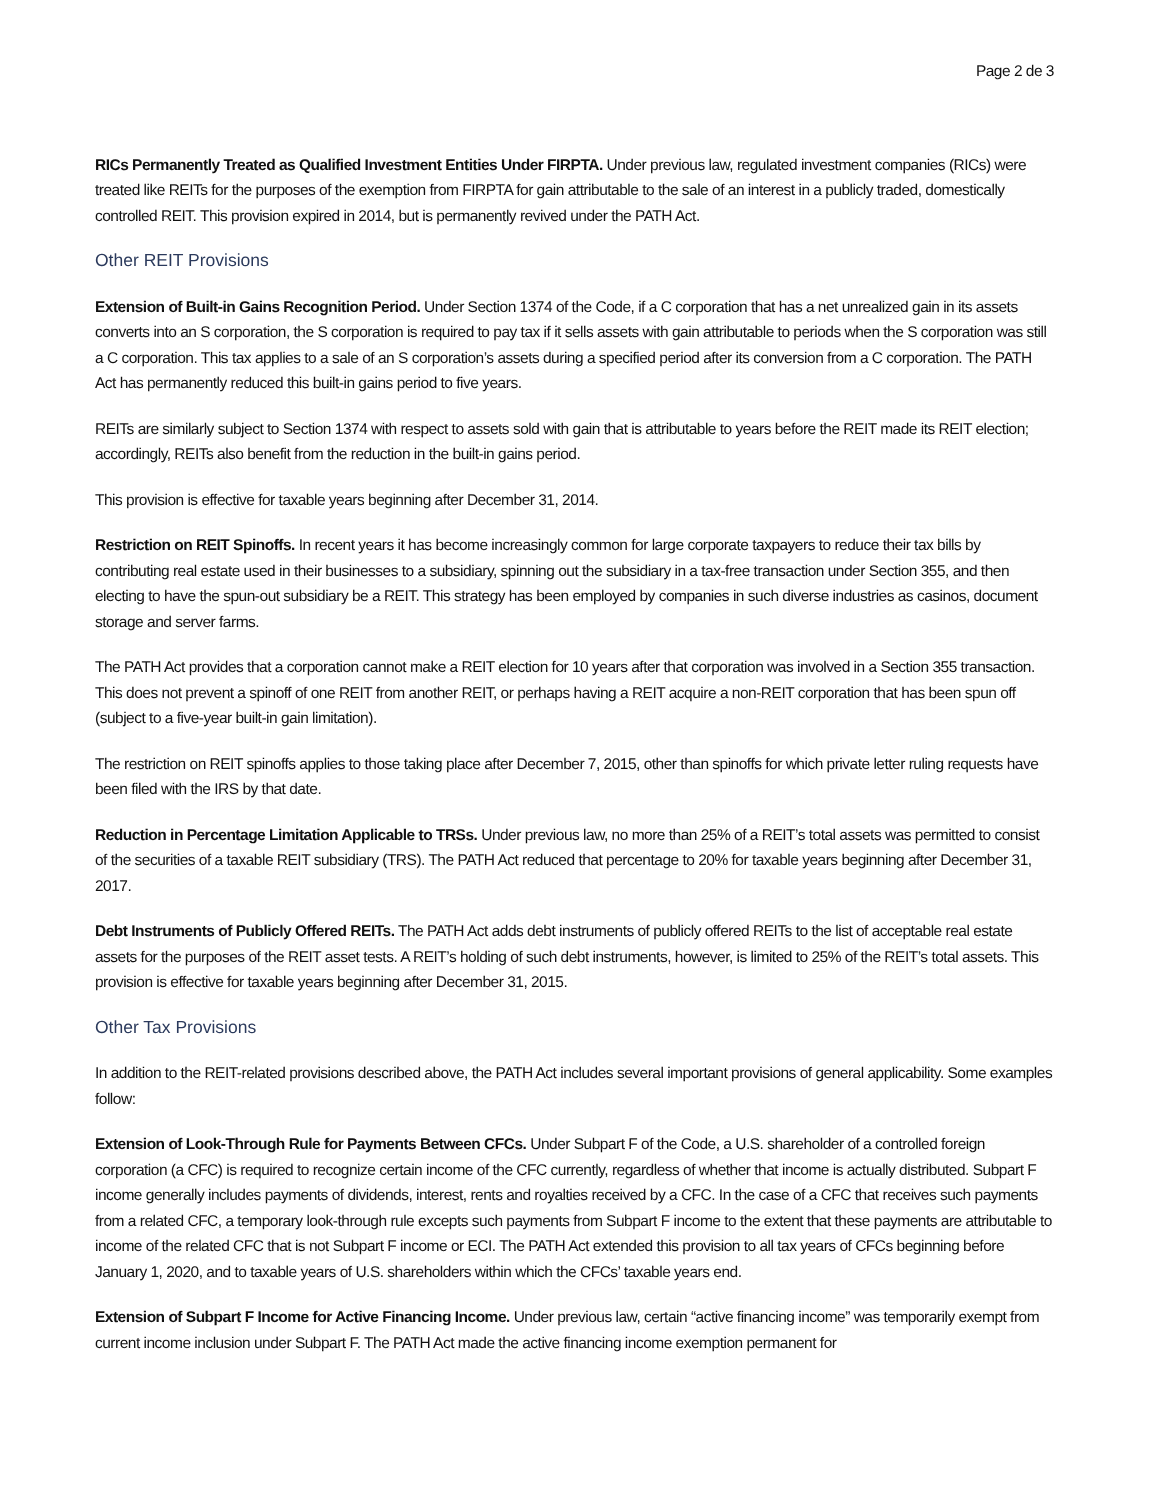Page 2 de 3
RICs Permanently Treated as Qualified Investment Entities Under FIRPTA. Under previous law, regulated investment companies (RICs) were treated like REITs for the purposes of the exemption from FIRPTA for gain attributable to the sale of an interest in a publicly traded, domestically controlled REIT. This provision expired in 2014, but is permanently revived under the PATH Act.
Other REIT Provisions
Extension of Built-in Gains Recognition Period. Under Section 1374 of the Code, if a C corporation that has a net unrealized gain in its assets converts into an S corporation, the S corporation is required to pay tax if it sells assets with gain attributable to periods when the S corporation was still a C corporation. This tax applies to a sale of an S corporation’s assets during a specified period after its conversion from a C corporation. The PATH Act has permanently reduced this built-in gains period to five years.
REITs are similarly subject to Section 1374 with respect to assets sold with gain that is attributable to years before the REIT made its REIT election; accordingly, REITs also benefit from the reduction in the built-in gains period.
This provision is effective for taxable years beginning after December 31, 2014.
Restriction on REIT Spinoffs. In recent years it has become increasingly common for large corporate taxpayers to reduce their tax bills by contributing real estate used in their businesses to a subsidiary, spinning out the subsidiary in a tax-free transaction under Section 355, and then electing to have the spun-out subsidiary be a REIT. This strategy has been employed by companies in such diverse industries as casinos, document storage and server farms.
The PATH Act provides that a corporation cannot make a REIT election for 10 years after that corporation was involved in a Section 355 transaction. This does not prevent a spinoff of one REIT from another REIT, or perhaps having a REIT acquire a non-REIT corporation that has been spun off (subject to a five-year built-in gain limitation).
The restriction on REIT spinoffs applies to those taking place after December 7, 2015, other than spinoffs for which private letter ruling requests have been filed with the IRS by that date.
Reduction in Percentage Limitation Applicable to TRSs. Under previous law, no more than 25% of a REIT’s total assets was permitted to consist of the securities of a taxable REIT subsidiary (TRS). The PATH Act reduced that percentage to 20% for taxable years beginning after December 31, 2017.
Debt Instruments of Publicly Offered REITs. The PATH Act adds debt instruments of publicly offered REITs to the list of acceptable real estate assets for the purposes of the REIT asset tests. A REIT’s holding of such debt instruments, however, is limited to 25% of the REIT’s total assets. This provision is effective for taxable years beginning after December 31, 2015.
Other Tax Provisions
In addition to the REIT-related provisions described above, the PATH Act includes several important provisions of general applicability. Some examples follow:
Extension of Look-Through Rule for Payments Between CFCs. Under Subpart F of the Code, a U.S. shareholder of a controlled foreign corporation (a CFC) is required to recognize certain income of the CFC currently, regardless of whether that income is actually distributed. Subpart F income generally includes payments of dividends, interest, rents and royalties received by a CFC. In the case of a CFC that receives such payments from a related CFC, a temporary look-through rule excepts such payments from Subpart F income to the extent that these payments are attributable to income of the related CFC that is not Subpart F income or ECI. The PATH Act extended this provision to all tax years of CFCs beginning before January 1, 2020, and to taxable years of U.S. shareholders within which the CFCs’ taxable years end.
Extension of Subpart F Income for Active Financing Income. Under previous law, certain “active financing income” was temporarily exempt from current income inclusion under Subpart F. The PATH Act made the active financing income exemption permanent for